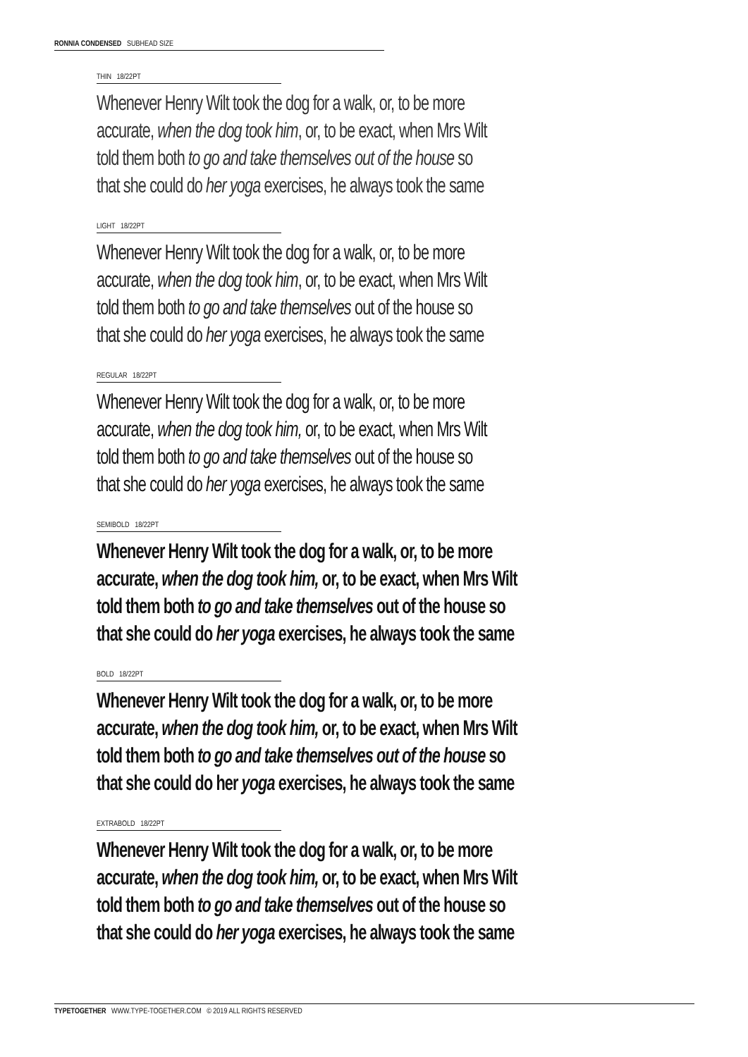RONNIA CONDENSED SUBHEAD SIZE
THIN 18/22PT
Whenever Henry Wilt took the dog for a walk, or, to be more
accurate, when the dog took him, or, to be exact, when Mrs Wilt
told them both to go and take themselves out of the house so
that she could do her yoga exercises, he always took the same
LIGHT 18/22PT
Whenever Henry Wilt took the dog for a walk, or, to be more
accurate, when the dog took him, or, to be exact, when Mrs Wilt
told them both to go and take themselves out of the house so
that she could do her yoga exercises, he always took the same
REGULAR 18/22PT
Whenever Henry Wilt took the dog for a walk, or, to be more
accurate, when the dog took him, or, to be exact, when Mrs Wilt
told them both to go and take themselves out of the house so
that she could do her yoga exercises, he always took the same
SEMIBOLD 18/22PT
Whenever Henry Wilt took the dog for a walk, or, to be more
accurate, when the dog took him, or, to be exact, when Mrs Wilt
told them both to go and take themselves out of the house so
that she could do her yoga exercises, he always took the same
BOLD 18/22PT
Whenever Henry Wilt took the dog for a walk, or, to be more
accurate, when the dog took him, or, to be exact, when Mrs Wilt
told them both to go and take themselves out of the house so
that she could do her yoga exercises, he always took the same
EXTRABOLD 18/22PT
Whenever Henry Wilt took the dog for a walk, or, to be more
accurate, when the dog took him, or, to be exact, when Mrs Wilt
told them both to go and take themselves out of the house so
that she could do her yoga exercises, he always took the same
TYPETOGETHER WWW.TYPE-TOGETHER.COM © 2019 ALL RIGHTS RESERVED